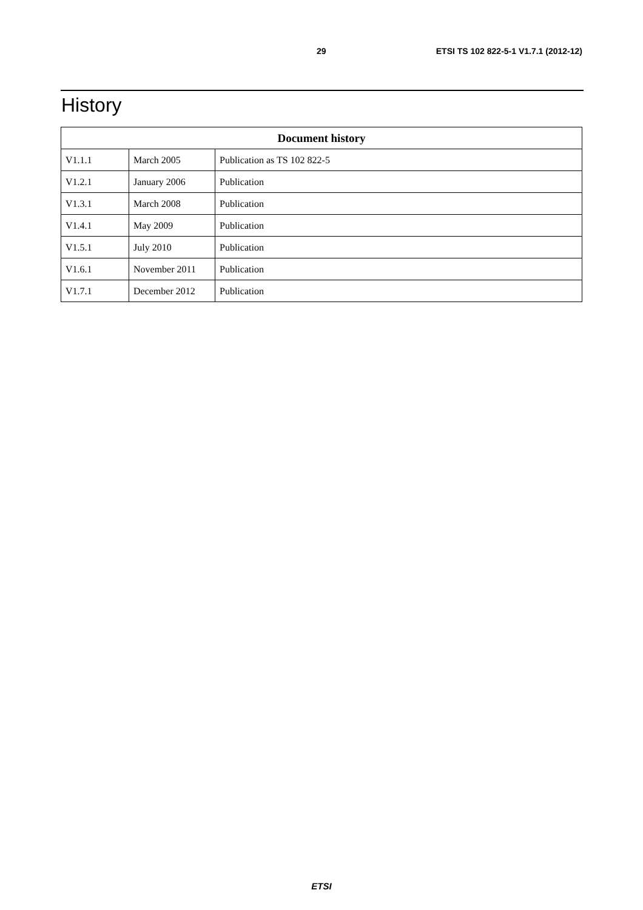29 ETSI TS 102 822-5-1 V1.7.1 (2012-12)
History
| Document history | | |
| --- | --- | --- |
| V1.1.1 | March 2005 | Publication as TS 102 822-5 |
| V1.2.1 | January 2006 | Publication |
| V1.3.1 | March 2008 | Publication |
| V1.4.1 | May 2009 | Publication |
| V1.5.1 | July 2010 | Publication |
| V1.6.1 | November 2011 | Publication |
| V1.7.1 | December 2012 | Publication |
ETSI